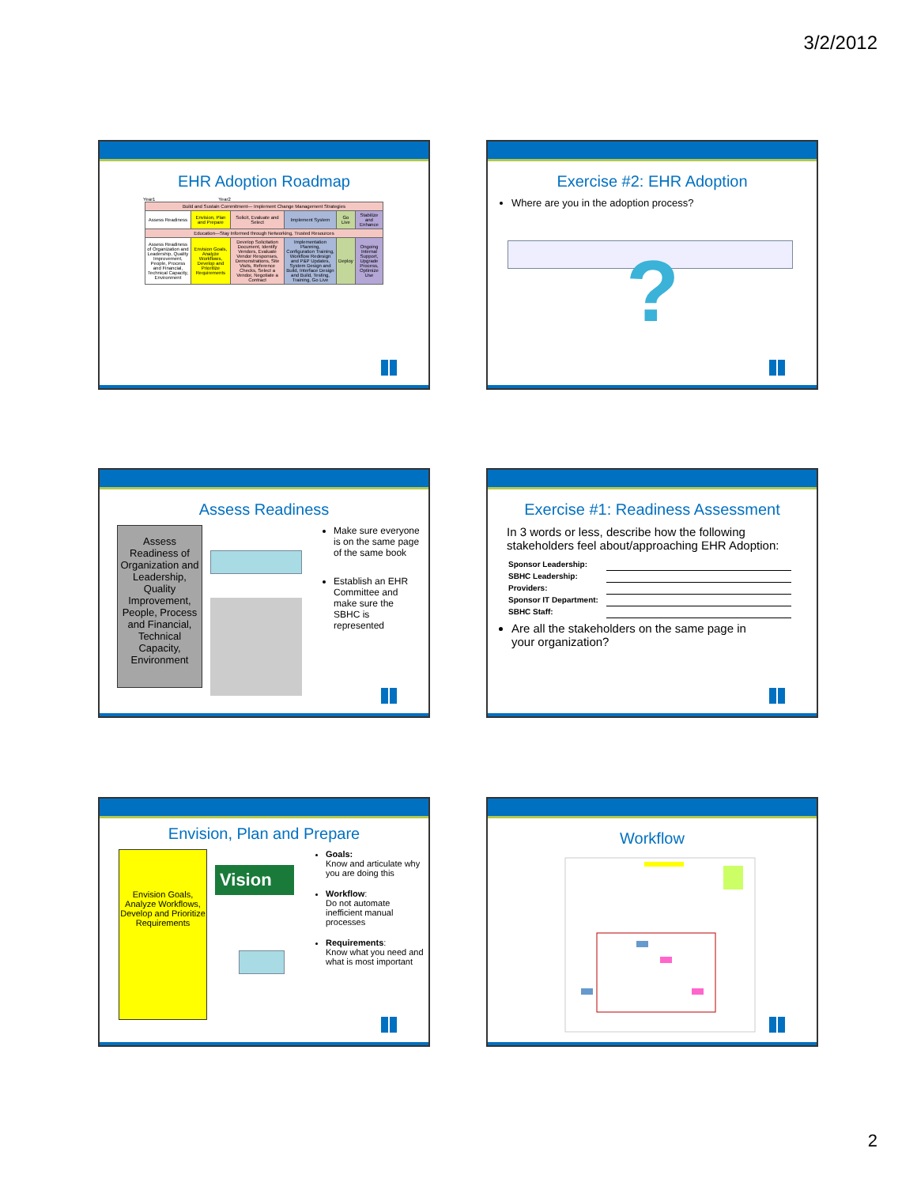3/2/2012
EHR Adoption Roadmap
Year1 Year2
| Build and Sustain Commitment— Implement Change Management Strategies | | | | | |
| Assess Readiness | Envision, Plan and Prepare | Solicit, Evaluate and Select | Implement System | Go Live | Stabilize and Enhance |
| Education—Stay Informed through Networking, Trusted Resources | | | | | |
| Assess Readiness of Organization and Leadership, Quality Improvement, People, Process and Financial, Technical Capacity, Environment | Envision Goals, Analyze Workflows, Develop and Prioritize Requirements | Develop Solicitation Document, Identify Vendors, Evaluate Vendor Responses, Demonstrations, Site Visits, Reference Checks, Select a Vendor, Negotiate a Contract | Implementation Planning, Configuration Training, Workflow Redesign and P&P Updates, System Design and Build, Interface Design and Build, Testing, Training, Go Live | Deploy | Ongoing Internal Support, Upgrade Process, Optimize Use |
Exercise #2: EHR Adoption
Where are you in the adoption process?
?
Assess Readiness
Assess Readiness of Organization and Leadership, Quality Improvement, People, Process and Financial, Technical Capacity, Environment
Make sure everyone is on the same page of the same book
Establish an EHR Committee and make sure the SBHC is represented
Exercise #1: Readiness Assessment
In 3 words or less, describe how the following stakeholders feel about/approaching EHR Adoption:
| Sponsor Leadership: | |
| SBHC Leadership: | |
| Providers: | |
| Sponsor IT Department: | |
| SBHC Staff: | |
Are all the stakeholders on the same page in your organization?
Envision, Plan and Prepare
Envision Goals, Analyze Workflows, Develop and Prioritize Requirements
Vision
Goals:
Know and articulate why you are doing this
Workflow:
Do not automate inefficient manual processes
Requirements:
Know what you need and what is most important
Workflow
2